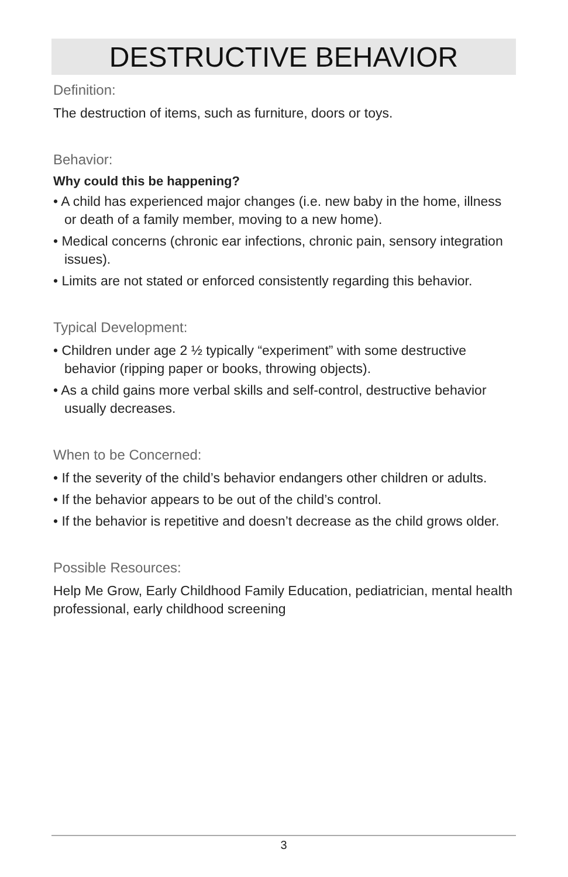DESTRUCTIVE BEHAVIOR
Definition:
The destruction of items, such as furniture, doors or toys.
Behavior:
Why could this be happening?
• A child has experienced major changes (i.e. new baby in the home, illness or death of a family member, moving to a new home).
• Medical concerns (chronic ear infections, chronic pain, sensory integration issues).
• Limits are not stated or enforced consistently regarding this behavior.
Typical Development:
• Children under age 2 ½ typically “experiment” with some destructive behavior (ripping paper or books, throwing objects).
• As a child gains more verbal skills and self-control, destructive behavior usually decreases.
When to be Concerned:
• If the severity of the child’s behavior endangers other children or adults.
• If the behavior appears to be out of the child’s control.
• If the behavior is repetitive and doesn’t decrease as the child grows older.
Possible Resources:
Help Me Grow, Early Childhood Family Education, pediatrician, mental health professional, early childhood screening
3